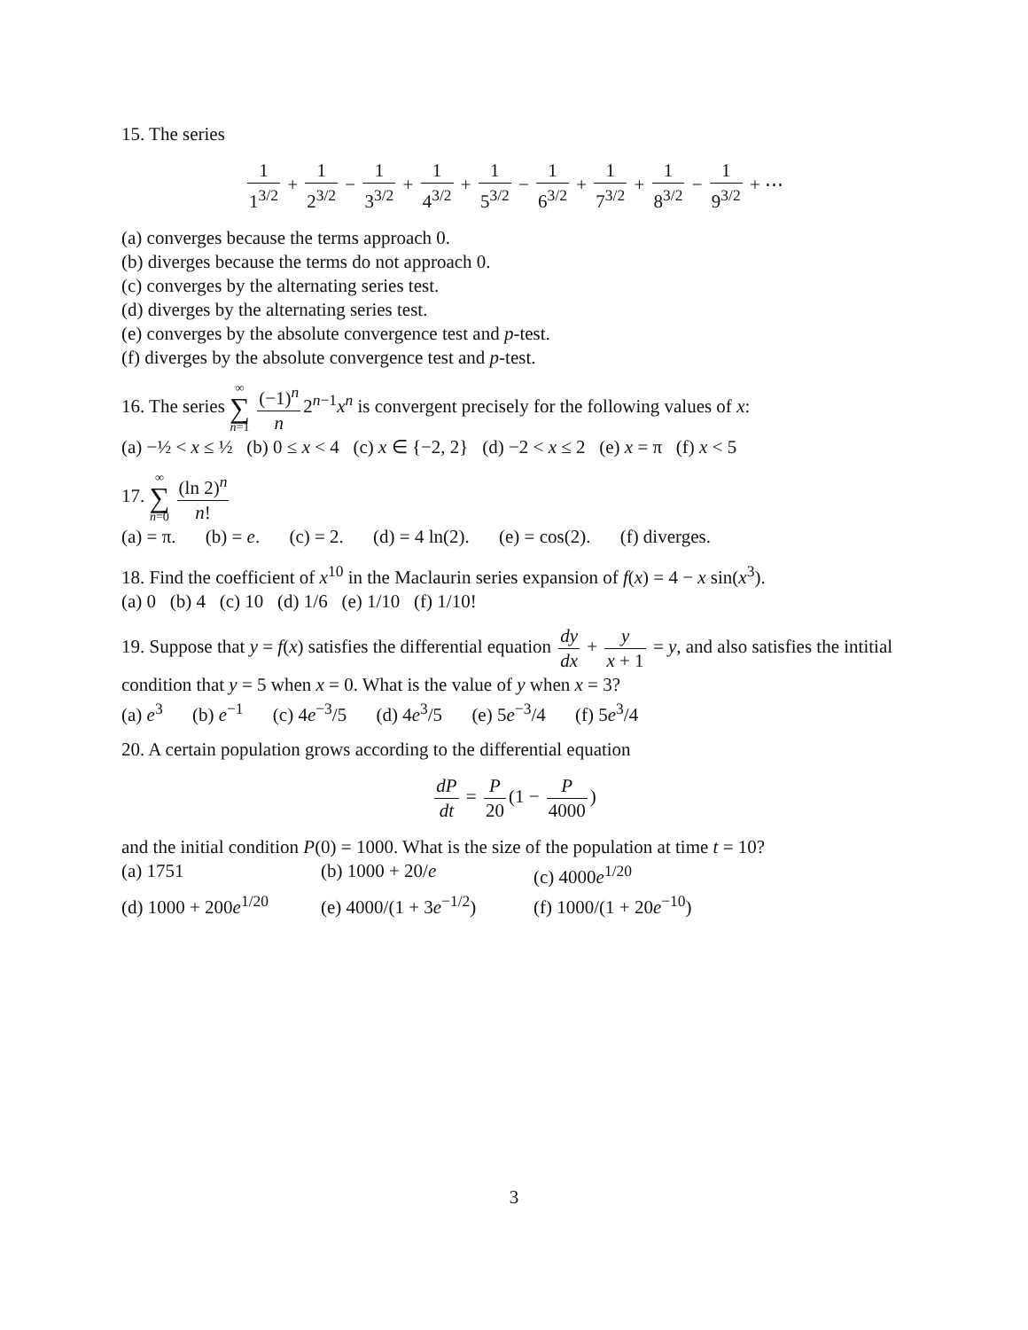15. The series
1 1<sup>3/2</sup> + 1 2<sup>3/2</sup> − 1 3<sup>3/2</sup> + 1 4<sup>3/2</sup> + 1 5<sup>3/2</sup> − 1 6<sup>3/2</sup> + 1 7<sup>3/2</sup> + 1 8<sup>3/2</sup> − 1 9<sup>3/2</sup> + ⋯
(a) converges because the terms approach 0.
(b) diverges because the terms do not approach 0.
(c) converges by the alternating series test.
(d) diverges by the alternating series test.
(e) converges by the absolute convergence test and p-test.
(f) diverges by the absolute convergence test and p-test.
16. The series ∞ ∑ n=1 (−1)<sup>n</sup> n 2<sup>n−1</sup>x<sup>n</sup> is convergent precisely for the following values of x:
(a) −½ < x ≤ ½ (b) 0 ≤ x < 4 (c) x ∈ {−2, 2} (d) −2 < x ≤ 2 (e) x = π (f) x < 5
17. ∞ ∑ n=0 (ln 2)<sup>n</sup> n!
(a) = π. (b) = e. (c) = 2. (d) = 4 ln(2). (e) = cos(2). (f) diverges.
18. Find the coefficient of x<sup>10</sup> in the Maclaurin series expansion of f(x) = 4 − x sin(x<sup>3</sup>).
(a) 0 (b) 4 (c) 10 (d) 1/6 (e) 1/10 (f) 1/10!
19. Suppose that y = f(x) satisfies the differential equation dy dx + y x + 1 = y, and also satisfies the intitial condition that y = 5 when x = 0. What is the value of y when x = 3?
(a) e<sup>3</sup> (b) e<sup>−1</sup> (c) 4e<sup>−3</sup>/5 (d) 4e<sup>3</sup>/5 (e) 5e<sup>−3</sup>/4 (f) 5e<sup>3</sup>/4
20. A certain population grows according to the differential equation
dP dt = P 20 (1 − P 4000)
and the initial condition P(0) = 1000. What is the size of the population at time t = 10?
(a) 1751
(b) 1000 + 20/e
(c) 4000e<sup>1/20</sup>
(d) 1000 + 200e<sup>1/20</sup>
(e) 4000/(1 + 3e<sup>−1/2</sup>)
(f) 1000/(1 + 20e<sup>−10</sup>)
3